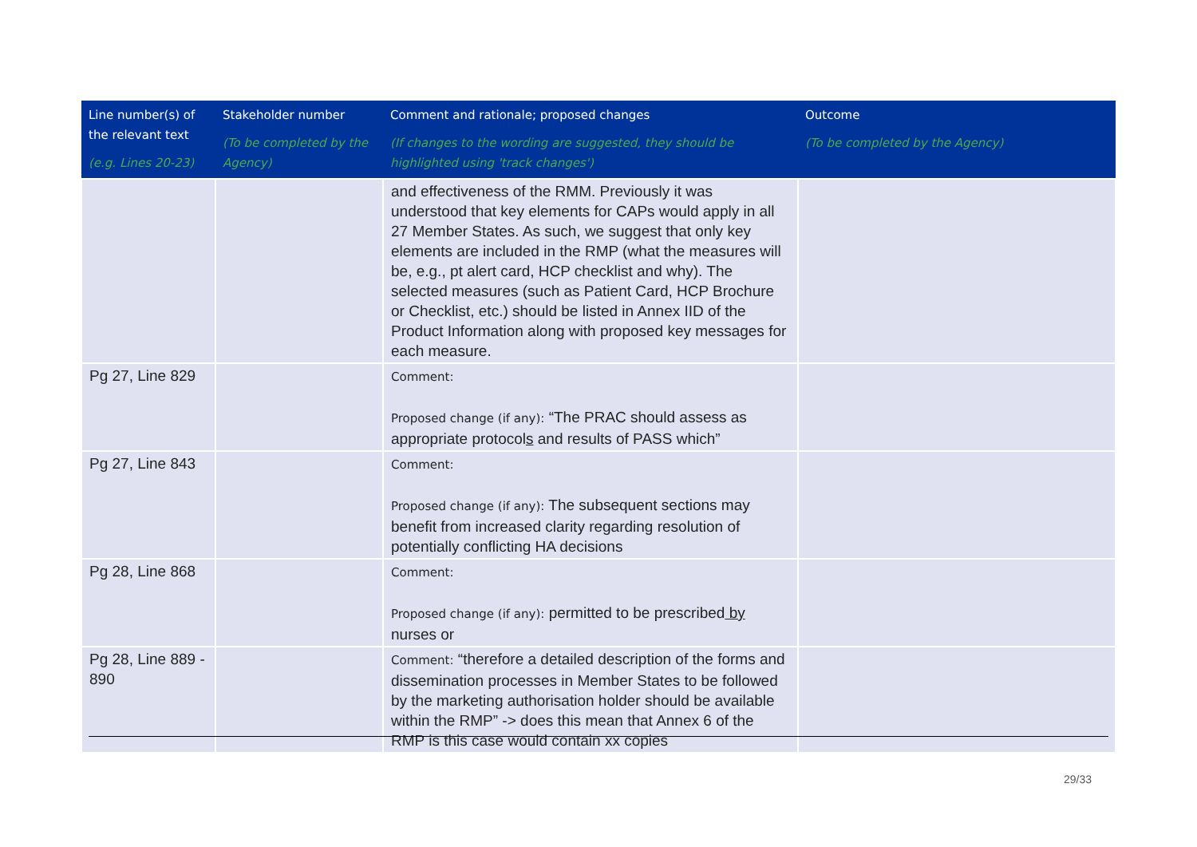| Line number(s) of the relevant text (e.g. Lines 20-23) | Stakeholder number (To be completed by the Agency) | Comment and rationale; proposed changes (If changes to the wording are suggested, they should be highlighted using 'track changes') | Outcome (To be completed by the Agency) |
| --- | --- | --- | --- |
| | | and effectiveness of the RMM. Previously it was understood that key elements for CAPs would apply in all 27 Member States. As such, we suggest that only key elements are included in the RMP (what the measures will be, e.g., pt alert card, HCP checklist and why). The selected measures (such as Patient Card, HCP Brochure or Checklist, etc.) should be listed in Annex IID of the Product Information along with proposed key messages for each measure. | |
| Pg 27, Line 829 | | Comment: Proposed change (if any): “The PRAC should assess as appropriate protocol s and results of PASS which” | |
| Pg 27, Line 843 | | Comment: Proposed change (if any): The subsequent sections may benefit from increased clarity regarding resolution of potentially conflicting HA decisions | |
| Pg 28, Line 868 | | Comment: Proposed change (if any): permitted to be prescribed by nurses or | |
| Pg 28, Line 889 - 890 | | Comment: “therefore a detailed description of the forms and dissemination processes in Member States to be followed by the marketing authorisation holder should be available within the RMP” -> does this mean that Annex 6 of the RMP is this case would contain xx copies | |
29/33